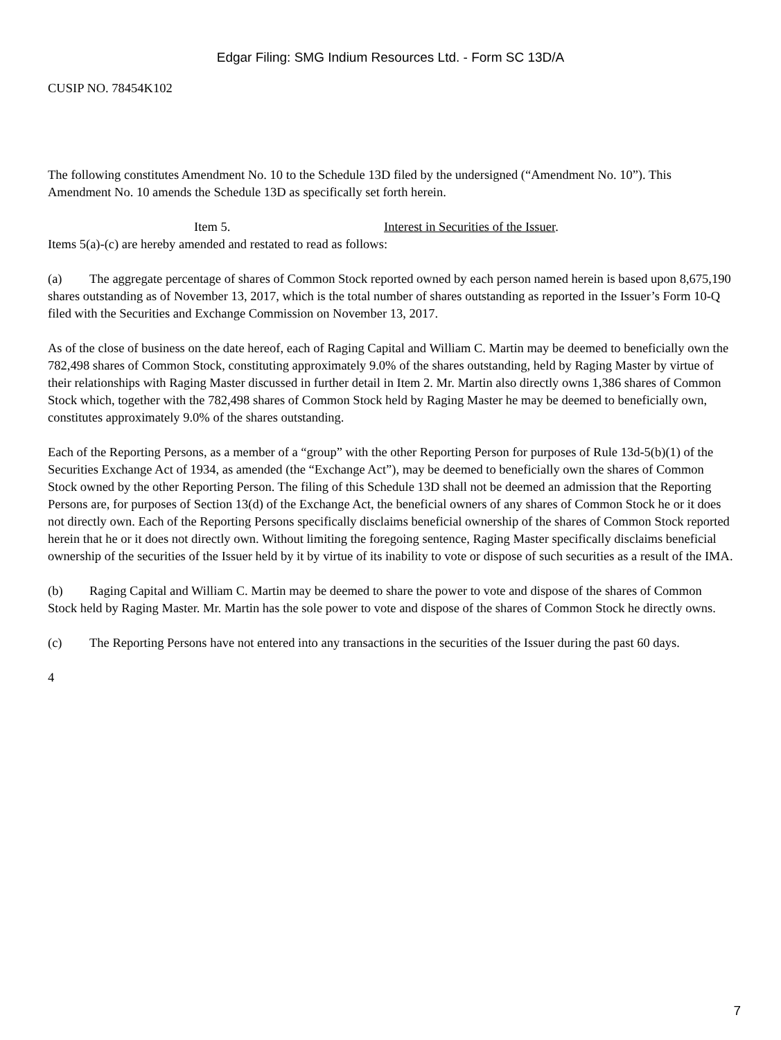Edgar Filing: SMG Indium Resources Ltd. - Form SC 13D/A
CUSIP NO. 78454K102
The following constitutes Amendment No. 10 to the Schedule 13D filed by the undersigned (“Amendment No. 10”). This Amendment No. 10 amends the Schedule 13D as specifically set forth herein.
Item 5. Interest in Securities of the Issuer.
Items 5(a)-(c) are hereby amended and restated to read as follows:
(a) The aggregate percentage of shares of Common Stock reported owned by each person named herein is based upon 8,675,190 shares outstanding as of November 13, 2017, which is the total number of shares outstanding as reported in the Issuer’s Form 10-Q filed with the Securities and Exchange Commission on November 13, 2017.
As of the close of business on the date hereof, each of Raging Capital and William C. Martin may be deemed to beneficially own the 782,498 shares of Common Stock, constituting approximately 9.0% of the shares outstanding, held by Raging Master by virtue of their relationships with Raging Master discussed in further detail in Item 2. Mr. Martin also directly owns 1,386 shares of Common Stock which, together with the 782,498 shares of Common Stock held by Raging Master he may be deemed to beneficially own, constitutes approximately 9.0% of the shares outstanding.
Each of the Reporting Persons, as a member of a “group” with the other Reporting Person for purposes of Rule 13d-5(b)(1) of the Securities Exchange Act of 1934, as amended (the “Exchange Act”), may be deemed to beneficially own the shares of Common Stock owned by the other Reporting Person. The filing of this Schedule 13D shall not be deemed an admission that the Reporting Persons are, for purposes of Section 13(d) of the Exchange Act, the beneficial owners of any shares of Common Stock he or it does not directly own. Each of the Reporting Persons specifically disclaims beneficial ownership of the shares of Common Stock reported herein that he or it does not directly own. Without limiting the foregoing sentence, Raging Master specifically disclaims beneficial ownership of the securities of the Issuer held by it by virtue of its inability to vote or dispose of such securities as a result of the IMA.
(b) Raging Capital and William C. Martin may be deemed to share the power to vote and dispose of the shares of Common Stock held by Raging Master. Mr. Martin has the sole power to vote and dispose of the shares of Common Stock he directly owns.
(c) The Reporting Persons have not entered into any transactions in the securities of the Issuer during the past 60 days.
4
7